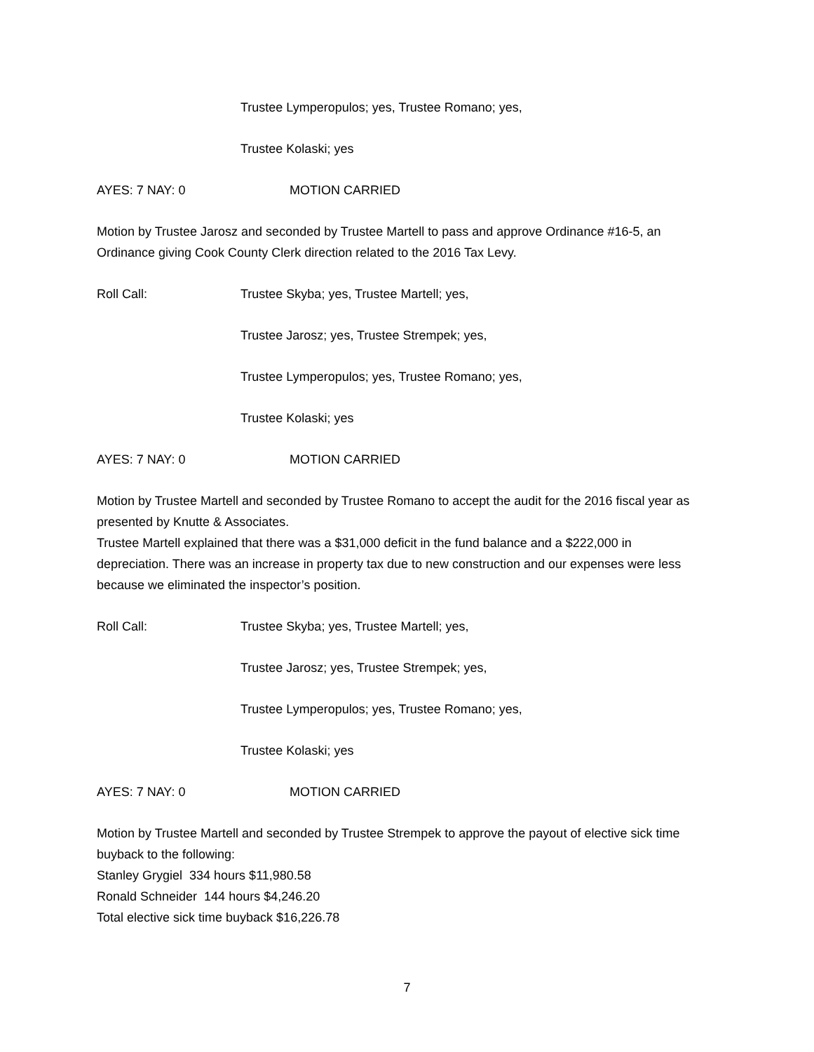Trustee Lymperopulos; yes, Trustee Romano; yes,
Trustee Kolaski; yes
AYES: 7 NAY: 0 MOTION CARRIED
Motion by Trustee Jarosz and seconded by Trustee Martell to pass and approve Ordinance #16-5, an Ordinance giving Cook County Clerk direction related to the 2016 Tax Levy.
Roll Call: Trustee Skyba; yes, Trustee Martell; yes,
Trustee Jarosz; yes, Trustee Strempek; yes,
Trustee Lymperopulos; yes, Trustee Romano; yes,
Trustee Kolaski; yes
AYES: 7 NAY: 0 MOTION CARRIED
Motion by Trustee Martell and seconded by Trustee Romano to accept the audit for the 2016 fiscal year as presented by Knutte & Associates.
Trustee Martell explained that there was a $31,000 deficit in the fund balance and a $222,000 in depreciation. There was an increase in property tax due to new construction and our expenses were less because we eliminated the inspector’s position.
Roll Call: Trustee Skyba; yes, Trustee Martell; yes,
Trustee Jarosz; yes, Trustee Strempek; yes,
Trustee Lymperopulos; yes, Trustee Romano; yes,
Trustee Kolaski; yes
AYES: 7 NAY: 0 MOTION CARRIED
Motion by Trustee Martell and seconded by Trustee Strempek to approve the payout of elective sick time buyback to the following:
Stanley Grygiel 334 hours $11,980.58
Ronald Schneider 144 hours $4,246.20
Total elective sick time buyback $16,226.78
7